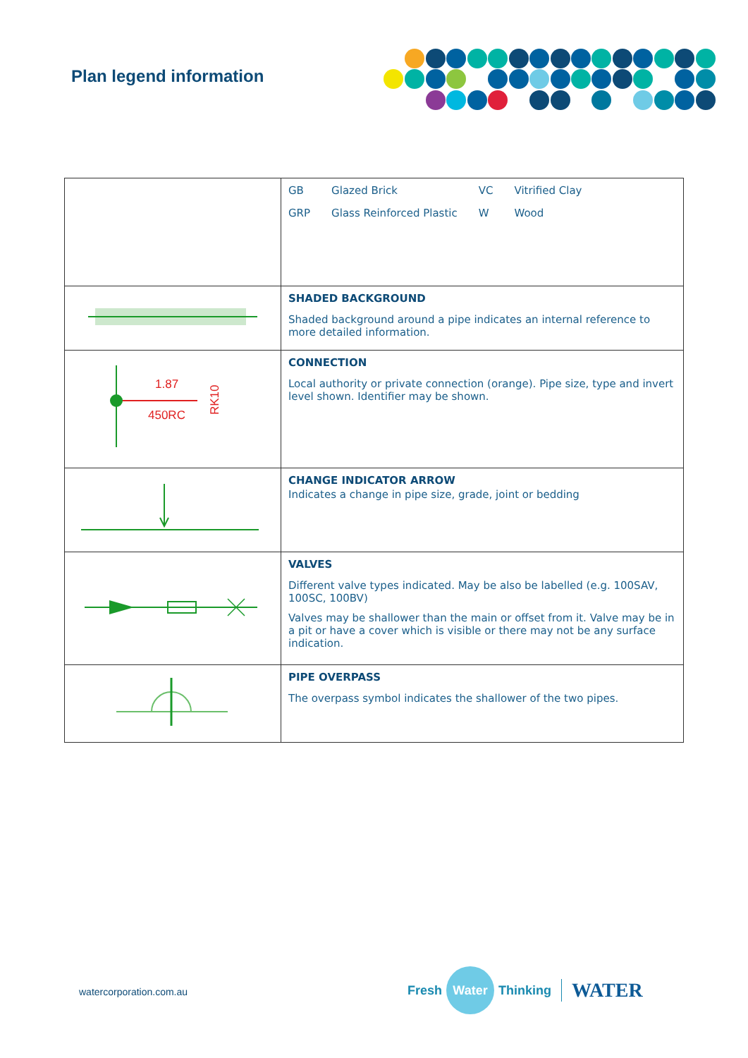Plan legend information
| | / GB / Glazed Brick / VC / Vitrified Clay / / GRP / Glass Reinforced Plastic / W / Wood / |
| | SHADED BACKGROUND Shaded background around a pipe indicates an internal reference to more detailed information. |
| 1.87 450RC RK10 | CONNECTION Local authority or private connection (orange). Pipe size, type and invert level shown. Identifier may be shown. |
| | CHANGE INDICATOR ARROW Indicates a change in pipe size, grade, joint or bedding |
| | VALVES Different valve types indicated. May be also be labelled (e.g. 100SAV, 100SC, 100BV) Valves may be shallower than the main or offset from it. Valve may be in a pit or have a cover which is visible or there may not be any surface indication. |
| | PIPE OVERPASS The overpass symbol indicates the shallower of the two pipes. |
watercorporation.com.au
Fresh Water Thinking WATER